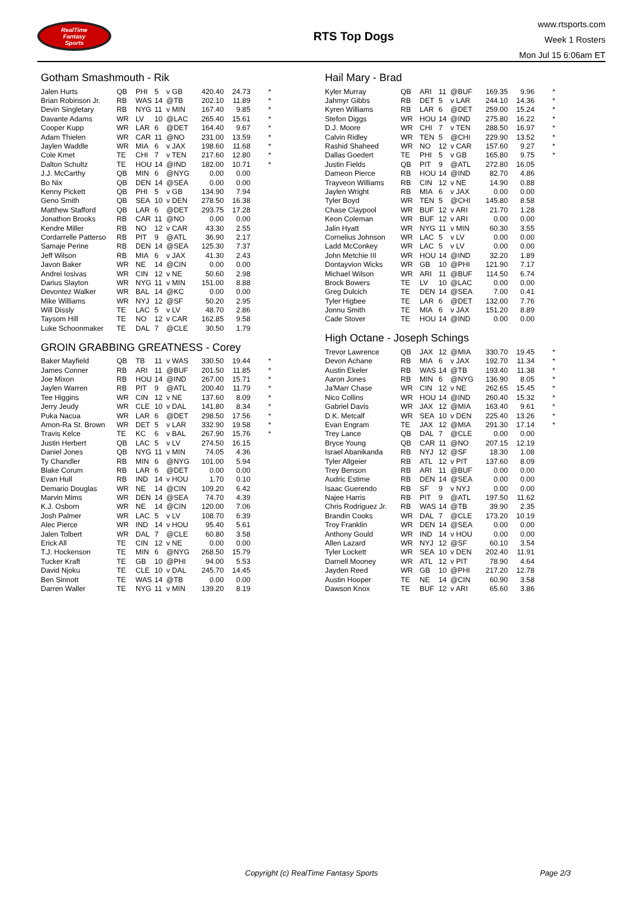RealTime
Fantasy
Sports
RTS Top Dogs
www.rtsports.com
Week 1 Rosters
Mon Jul 15 6:06am ET
Gotham Smashmouth - Rik
| Jalen Hurts | QB | PHI | 5 | v GB | 420.40 | 24.73 | * |
| Brian Robinson Jr. | RB | WAS | 14 | @TB | 202.10 | 11.89 | * |
| Devin Singletary | RB | NYG | 11 | v MIN | 167.40 | 9.85 | * |
| Davante Adams | WR | LV | 10 | @LAC | 265.40 | 15.61 | * |
| Cooper Kupp | WR | LAR | 6 | @DET | 164.40 | 9.67 | * |
| Adam Thielen | WR | CAR | 11 | @NO | 231.00 | 13.59 | * |
| Jaylen Waddle | WR | MIA | 6 | v JAX | 198.60 | 11.68 | * |
| Cole Kmet | TE | CHI | 7 | v TEN | 217.60 | 12.80 | * |
| Dalton Schultz | TE | HOU | 14 | @IND | 182.00 | 10.71 | * |
| J.J. McCarthy | QB | MIN | 6 | @NYG | 0.00 | 0.00 | |
| Bo Nix | QB | DEN | 14 | @SEA | 0.00 | 0.00 | |
| Kenny Pickett | QB | PHI | 5 | v GB | 134.90 | 7.94 | |
| Geno Smith | QB | SEA | 10 | v DEN | 278.50 | 16.38 | |
| Matthew Stafford | QB | LAR | 6 | @DET | 293.75 | 17.28 | |
| Jonathon Brooks | RB | CAR | 11 | @NO | 0.00 | 0.00 | |
| Kendre Miller | RB | NO | 12 | v CAR | 43.30 | 2.55 | |
| Cordarrelle Patterso | RB | PIT | 9 | @ATL | 36.90 | 2.17 | |
| Samaje Perine | RB | DEN | 14 | @SEA | 125.30 | 7.37 | |
| Jeff Wilson | RB | MIA | 6 | v JAX | 41.30 | 2.43 | |
| Javon Baker | WR | NE | 14 | @CIN | 0.00 | 0.00 | |
| Andrei Iosivas | WR | CIN | 12 | v NE | 50.60 | 2.98 | |
| Darius Slayton | WR | NYG | 11 | v MIN | 151.00 | 8.88 | |
| Devontez Walker | WR | BAL | 14 | @KC | 0.00 | 0.00 | |
| Mike Williams | WR | NYJ | 12 | @SF | 50.20 | 2.95 | |
| Will Dissly | TE | LAC | 5 | v LV | 48.70 | 2.86 | |
| Taysom Hill | TE | NO | 12 | v CAR | 162.85 | 9.58 | |
| Luke Schoonmaker | TE | DAL | 7 | @CLE | 30.50 | 1.79 | |
GROIN GRABBING GREATNESS - Corey
| Baker Mayfield | QB | TB | 11 | v WAS | 330.50 | 19.44 | * |
| James Conner | RB | ARI | 11 | @BUF | 201.50 | 11.85 | * |
| Joe Mixon | RB | HOU | 14 | @IND | 267.00 | 15.71 | * |
| Jaylen Warren | RB | PIT | 9 | @ATL | 200.40 | 11.79 | * |
| Tee Higgins | WR | CIN | 12 | v NE | 137.60 | 8.09 | * |
| Jerry Jeudy | WR | CLE | 10 | v DAL | 141.80 | 8.34 | * |
| Puka Nacua | WR | LAR | 6 | @DET | 298.50 | 17.56 | * |
| Amon-Ra St. Brown | WR | DET | 5 | v LAR | 332.90 | 19.58 | * |
| Travis Kelce | TE | KC | 6 | v BAL | 267.90 | 15.76 | * |
| Justin Herbert | QB | LAC | 5 | v LV | 274.50 | 16.15 | |
| Daniel Jones | QB | NYG | 11 | v MIN | 74.05 | 4.36 | |
| Ty Chandler | RB | MIN | 6 | @NYG | 101.00 | 5.94 | |
| Blake Corum | RB | LAR | 6 | @DET | 0.00 | 0.00 | |
| Evan Hull | RB | IND | 14 | v HOU | 1.70 | 0.10 | |
| Demario Douglas | WR | NE | 14 | @CIN | 109.20 | 6.42 | |
| Marvin Mims | WR | DEN | 14 | @SEA | 74.70 | 4.39 | |
| K.J. Osborn | WR | NE | 14 | @CIN | 120.00 | 7.06 | |
| Josh Palmer | WR | LAC | 5 | v LV | 108.70 | 6.39 | |
| Alec Pierce | WR | IND | 14 | v HOU | 95.40 | 5.61 | |
| Jalen Tolbert | WR | DAL | 7 | @CLE | 60.80 | 3.58 | |
| Erick All | TE | CIN | 12 | v NE | 0.00 | 0.00 | |
| T.J. Hockenson | TE | MIN | 6 | @NYG | 268.50 | 15.79 | |
| Tucker Kraft | TE | GB | 10 | @PHI | 94.00 | 5.53 | |
| David Njoku | TE | CLE | 10 | v DAL | 245.70 | 14.45 | |
| Ben Sinnott | TE | WAS | 14 | @TB | 0.00 | 0.00 | |
| Darren Waller | TE | NYG | 11 | v MIN | 139.20 | 8.19 | |
Hail Mary - Brad
| Kyler Murray | QB | ARI | 11 | @BUF | 169.35 | 9.96 | * |
| Jahmyr Gibbs | RB | DET | 5 | v LAR | 244.10 | 14.36 | * |
| Kyren Williams | RB | LAR | 6 | @DET | 259.00 | 15.24 | * |
| Stefon Diggs | WR | HOU | 14 | @IND | 275.80 | 16.22 | * |
| D.J. Moore | WR | CHI | 7 | v TEN | 288.50 | 16.97 | * |
| Calvin Ridley | WR | TEN | 5 | @CHI | 229.90 | 13.52 | * |
| Rashid Shaheed | WR | NO | 12 | v CAR | 157.60 | 9.27 | * |
| Dallas Goedert | TE | PHI | 5 | v GB | 165.80 | 9.75 | * |
| Justin Fields | QB | PIT | 9 | @ATL | 272.80 | 16.05 | |
| Dameon Pierce | RB | HOU | 14 | @IND | 82.70 | 4.86 | |
| Trayveon Williams | RB | CIN | 12 | v NE | 14.90 | 0.88 | |
| Jaylen Wright | RB | MIA | 6 | v JAX | 0.00 | 0.00 | |
| Tyler Boyd | WR | TEN | 5 | @CHI | 145.80 | 8.58 | |
| Chase Claypool | WR | BUF | 12 | v ARI | 21.70 | 1.28 | |
| Keon Coleman | WR | BUF | 12 | v ARI | 0.00 | 0.00 | |
| Jalin Hyatt | WR | NYG | 11 | v MIN | 60.30 | 3.55 | |
| Cornelius Johnson | WR | LAC | 5 | v LV | 0.00 | 0.00 | |
| Ladd McConkey | WR | LAC | 5 | v LV | 0.00 | 0.00 | |
| John Metchie III | WR | HOU | 14 | @IND | 32.20 | 1.89 | |
| Dontayvion Wicks | WR | GB | 10 | @PHI | 121.90 | 7.17 | |
| Michael Wilson | WR | ARI | 11 | @BUF | 114.50 | 6.74 | |
| Brock Bowers | TE | LV | 10 | @LAC | 0.00 | 0.00 | |
| Greg Dulcich | TE | DEN | 14 | @SEA | 7.00 | 0.41 | |
| Tyler Higbee | TE | LAR | 6 | @DET | 132.00 | 7.76 | |
| Jonnu Smith | TE | MIA | 6 | v JAX | 151.20 | 8.89 | |
| Cade Stover | TE | HOU | 14 | @IND | 0.00 | 0.00 | |
High Octane - Joseph Schings
| Trevor Lawrence | QB | JAX | 12 | @MIA | 330.70 | 19.45 | * |
| Devon Achane | RB | MIA | 6 | v JAX | 192.70 | 11.34 | * |
| Austin Ekeler | RB | WAS | 14 | @TB | 193.40 | 11.38 | * |
| Aaron Jones | RB | MIN | 6 | @NYG | 136.90 | 8.05 | * |
| Ja'Marr Chase | WR | CIN | 12 | v NE | 262.65 | 15.45 | * |
| Nico Collins | WR | HOU | 14 | @IND | 260.40 | 15.32 | * |
| Gabriel Davis | WR | JAX | 12 | @MIA | 163.40 | 9.61 | * |
| D.K. Metcalf | WR | SEA | 10 | v DEN | 225.40 | 13.26 | * |
| Evan Engram | TE | JAX | 12 | @MIA | 291.30 | 17.14 | * |
| Trey Lance | QB | DAL | 7 | @CLE | 0.00 | 0.00 | |
| Bryce Young | QB | CAR | 11 | @NO | 207.15 | 12.19 | |
| Israel Abanikanda | RB | NYJ | 12 | @SF | 18.30 | 1.08 | |
| Tyler Allgeier | RB | ATL | 12 | v PIT | 137.60 | 8.09 | |
| Trey Benson | RB | ARI | 11 | @BUF | 0.00 | 0.00 | |
| Audric Estime | RB | DEN | 14 | @SEA | 0.00 | 0.00 | |
| Isaac Guerendo | RB | SF | 9 | v NYJ | 0.00 | 0.00 | |
| Najee Harris | RB | PIT | 9 | @ATL | 197.50 | 11.62 | |
| Chris Rodriguez Jr. | RB | WAS | 14 | @TB | 39.90 | 2.35 | |
| Brandin Cooks | WR | DAL | 7 | @CLE | 173.20 | 10.19 | |
| Troy Franklin | WR | DEN | 14 | @SEA | 0.00 | 0.00 | |
| Anthony Gould | WR | IND | 14 | v HOU | 0.00 | 0.00 | |
| Allen Lazard | WR | NYJ | 12 | @SF | 60.10 | 3.54 | |
| Tyler Lockett | WR | SEA | 10 | v DEN | 202.40 | 11.91 | |
| Darnell Mooney | WR | ATL | 12 | v PIT | 78.90 | 4.64 | |
| Jayden Reed | WR | GB | 10 | @PHI | 217.20 | 12.78 | |
| Austin Hooper | TE | NE | 14 | @CIN | 60.90 | 3.58 | |
| Dawson Knox | TE | BUF | 12 | v ARI | 65.60 | 3.86 | |
Copyright (c) RealTime Fantasy Sports Page 2/3